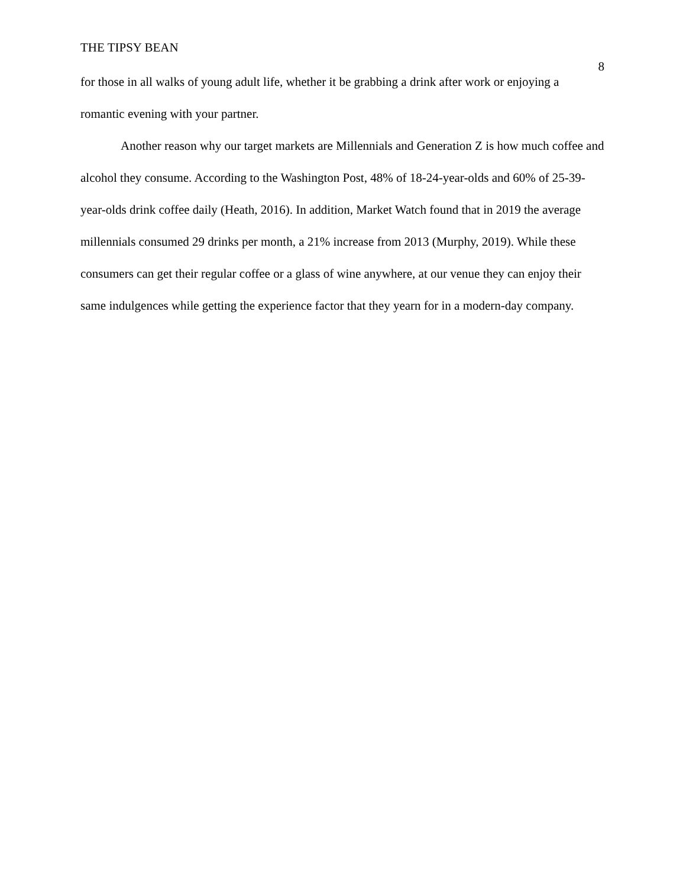THE TIPSY BEAN 8
for those in all walks of young adult life, whether it be grabbing a drink after work or enjoying a romantic evening with your partner.
Another reason why our target markets are Millennials and Generation Z is how much coffee and alcohol they consume. According to the Washington Post, 48% of 18-24-year-olds and 60% of 25-39-year-olds drink coffee daily (Heath, 2016). In addition, Market Watch found that in 2019 the average millennials consumed 29 drinks per month, a 21% increase from 2013 (Murphy, 2019). While these consumers can get their regular coffee or a glass of wine anywhere, at our venue they can enjoy their same indulgences while getting the experience factor that they yearn for in a modern-day company.